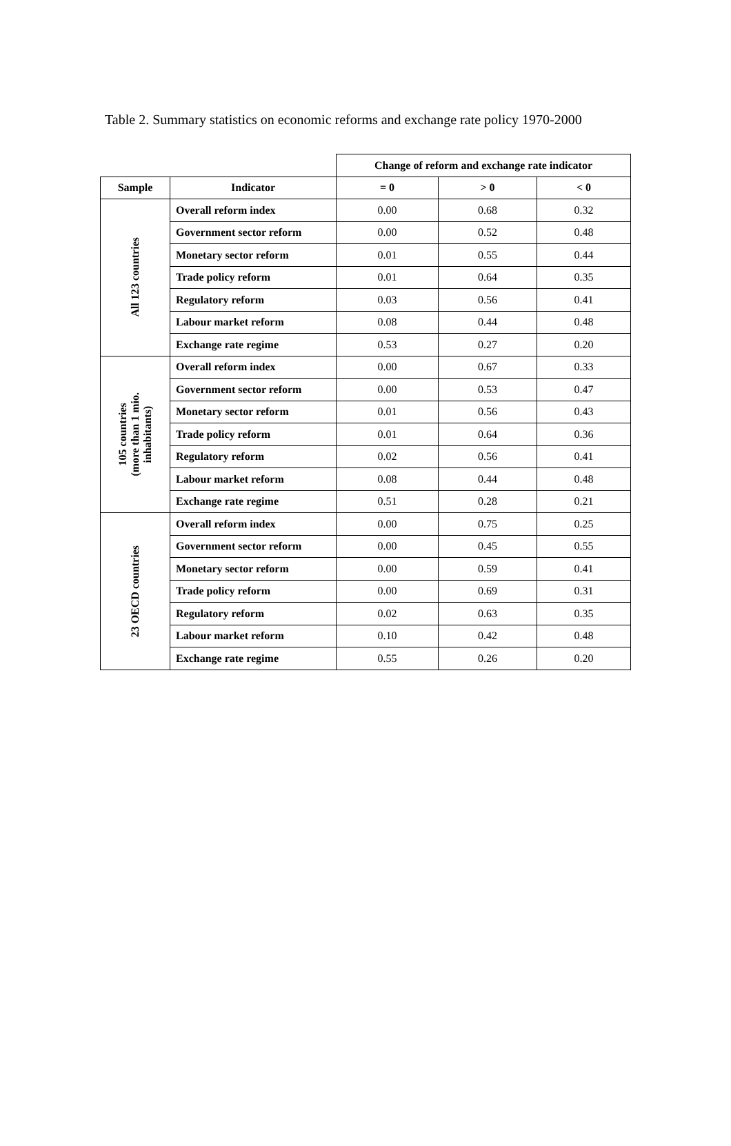Table 2. Summary statistics on economic reforms and exchange rate policy 1970-2000
| | | Change of reform and exchange rate indicator | | |
| Sample | Indicator | = 0 | > 0 | < 0 |
| All 123 countries | Overall reform index | 0.00 | 0.68 | 0.32 |
| | Government sector reform | 0.00 | 0.52 | 0.48 |
| | Monetary sector reform | 0.01 | 0.55 | 0.44 |
| | Trade policy reform | 0.01 | 0.64 | 0.35 |
| | Regulatory reform | 0.03 | 0.56 | 0.41 |
| | Labour market reform | 0.08 | 0.44 | 0.48 |
| | Exchange rate regime | 0.53 | 0.27 | 0.20 |
| 105 countries (more than 1 mio. inhabitants) | Overall reform index | 0.00 | 0.67 | 0.33 |
| | Government sector reform | 0.00 | 0.53 | 0.47 |
| | Monetary sector reform | 0.01 | 0.56 | 0.43 |
| | Trade policy reform | 0.01 | 0.64 | 0.36 |
| | Regulatory reform | 0.02 | 0.56 | 0.41 |
| | Labour market reform | 0.08 | 0.44 | 0.48 |
| | Exchange rate regime | 0.51 | 0.28 | 0.21 |
| 23 OECD countries | Overall reform index | 0.00 | 0.75 | 0.25 |
| | Government sector reform | 0.00 | 0.45 | 0.55 |
| | Monetary sector reform | 0.00 | 0.59 | 0.41 |
| | Trade policy reform | 0.00 | 0.69 | 0.31 |
| | Regulatory reform | 0.02 | 0.63 | 0.35 |
| | Labour market reform | 0.10 | 0.42 | 0.48 |
| | Exchange rate regime | 0.55 | 0.26 | 0.20 |